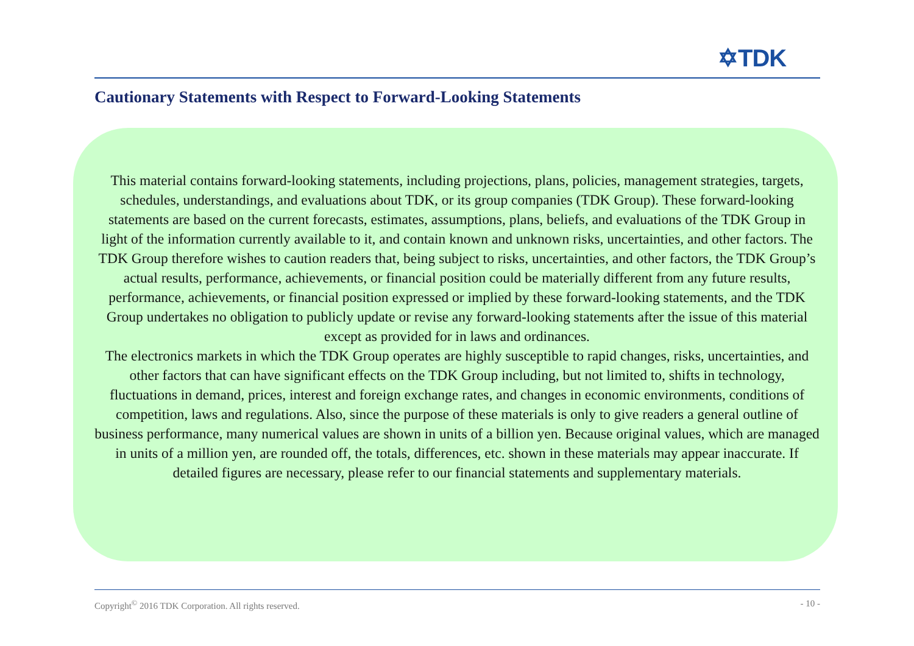✡TDK
Cautionary Statements with Respect to Forward-Looking Statements
This material contains forward-looking statements, including projections, plans, policies, management strategies, targets, schedules, understandings, and evaluations about TDK, or its group companies (TDK Group). These forward-looking statements are based on the current forecasts, estimates, assumptions, plans, beliefs, and evaluations of the TDK Group in light of the information currently available to it, and contain known and unknown risks, uncertainties, and other factors. The TDK Group therefore wishes to caution readers that, being subject to risks, uncertainties, and other factors, the TDK Group’s actual results, performance, achievements, or financial position could be materially different from any future results, performance, achievements, or financial position expressed or implied by these forward-looking statements, and the TDK Group undertakes no obligation to publicly update or revise any forward-looking statements after the issue of this material except as provided for in laws and ordinances.
The electronics markets in which the TDK Group operates are highly susceptible to rapid changes, risks, uncertainties, and other factors that can have significant effects on the TDK Group including, but not limited to, shifts in technology, fluctuations in demand, prices, interest and foreign exchange rates, and changes in economic environments, conditions of competition, laws and regulations. Also, since the purpose of these materials is only to give readers a general outline of business performance, many numerical values are shown in units of a billion yen. Because original values, which are managed in units of a million yen, are rounded off, the totals, differences, etc. shown in these materials may appear inaccurate. If detailed figures are necessary, please refer to our financial statements and supplementary materials.
Copyright<sup>©</sup> 2016 TDK Corporation. All rights reserved. - 10 -